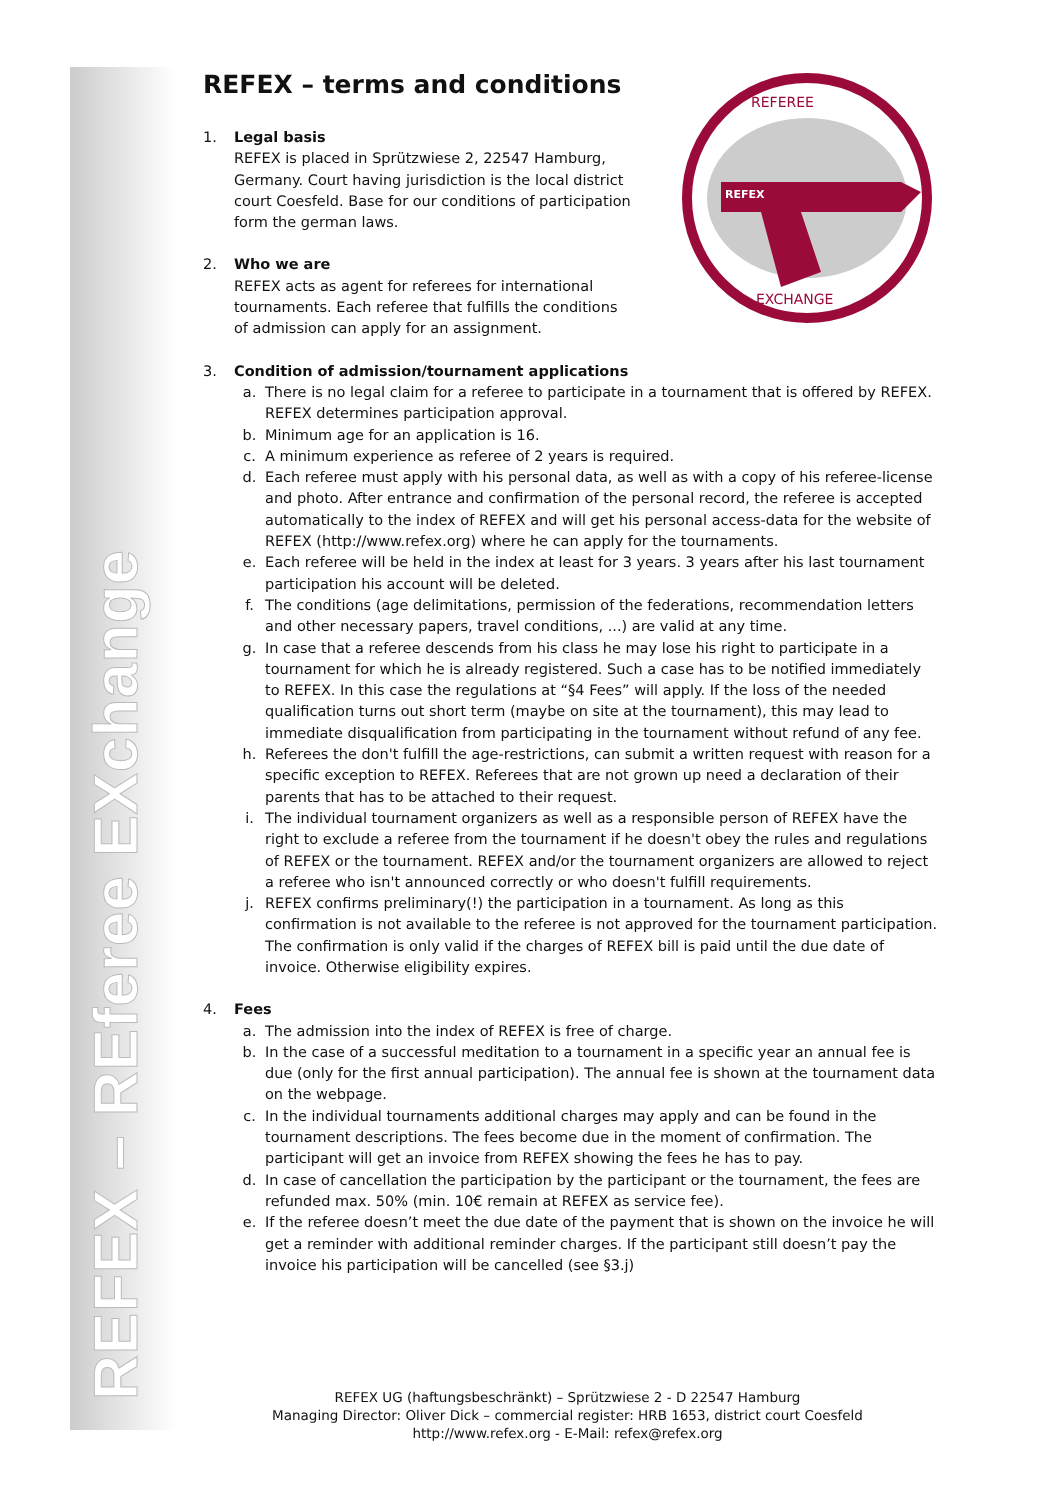REFEX – REferee EXchange
REFEX – terms and conditions
REFEX
REFEREE
EXCHANGE
1. Legal basis
REFEX is placed in Sprützwiese 2, 22547 Hamburg, Germany. Court having jurisdiction is the local district court Coesfeld. Base for our conditions of participation form the german laws.
2. Who we are
REFEX acts as agent for referees for international tournaments. Each referee that fulfills the conditions of admission can apply for an assignment.
3. Condition of admission/tournament applications
a. There is no legal claim for a referee to participate in a tournament that is offered by REFEX. REFEX determines participation approval.
b. Minimum age for an application is 16.
c. A minimum experience as referee of 2 years is required.
d. Each referee must apply with his personal data, as well as with a copy of his referee-license and photo. After entrance and confirmation of the personal record, the referee is accepted automatically to the index of REFEX and will get his personal access-data for the website of REFEX (http://www.refex.org) where he can apply for the tournaments.
e. Each referee will be held in the index at least for 3 years. 3 years after his last tournament participation his account will be deleted.
f. The conditions (age delimitations, permission of the federations, recommendation letters and other necessary papers, travel conditions, ...) are valid at any time.
g. In case that a referee descends from his class he may lose his right to participate in a tournament for which he is already registered. Such a case has to be notified immediately to REFEX. In this case the regulations at “§4 Fees” will apply. If the loss of the needed qualification turns out short term (maybe on site at the tournament), this may lead to immediate disqualification from participating in the tournament without refund of any fee.
h. Referees the don't fulfill the age-restrictions, can submit a written request with reason for a specific exception to REFEX. Referees that are not grown up need a declaration of their parents that has to be attached to their request.
i. The individual tournament organizers as well as a responsible person of REFEX have the right to exclude a referee from the tournament if he doesn't obey the rules and regulations of REFEX or the tournament. REFEX and/or the tournament organizers are allowed to reject a referee who isn't announced correctly or who doesn't fulfill requirements.
j. REFEX confirms preliminary(!) the participation in a tournament. As long as this confirmation is not available to the referee is not approved for the tournament participation. The confirmation is only valid if the charges of REFEX bill is paid until the due date of invoice. Otherwise eligibility expires.
4. Fees
a. The admission into the index of REFEX is free of charge.
b. In the case of a successful meditation to a tournament in a specific year an annual fee is due (only for the first annual participation). The annual fee is shown at the tournament data on the webpage.
c. In the individual tournaments additional charges may apply and can be found in the tournament descriptions. The fees become due in the moment of confirmation. The participant will get an invoice from REFEX showing the fees he has to pay.
d. In case of cancellation the participation by the participant or the tournament, the fees are refunded max. 50% (min. 10€ remain at REFEX as service fee).
e. If the referee doesn’t meet the due date of the payment that is shown on the invoice he will get a reminder with additional reminder charges. If the participant still doesn’t pay the invoice his participation will be cancelled (see §3.j)
REFEX UG (haftungsbeschränkt) – Sprützwiese 2 - D 22547 Hamburg
Managing Director: Oliver Dick – commercial register: HRB 1653, district court Coesfeld
http://www.refex.org - E-Mail: refex@refex.org